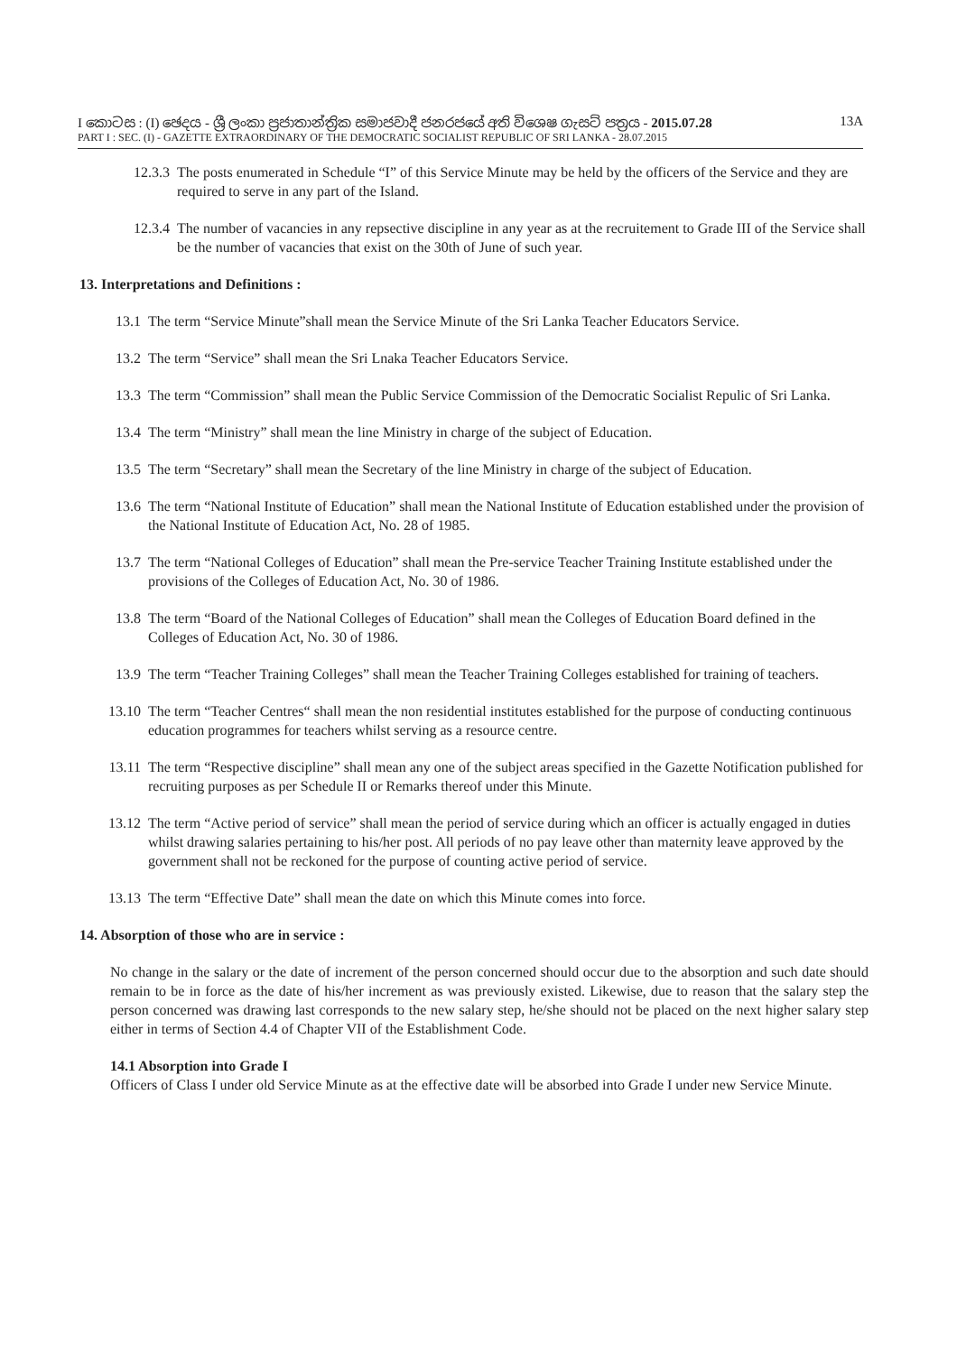I කොටස : (I) ඡෙදය - ශ්‍රී ලංකා ප්‍රජාතාන්ත්‍රික සමාජවාදී ජනරජයේ අති විශෙෂ ගැසට් පත්‍රය - 2015.07.28 13A
PART I : SEC. (I) - GAZETTE EXTRAORDINARY OF THE DEMOCRATIC SOCIALIST REPUBLIC OF SRI LANKA - 28.07.2015
12.3.3 The posts enumerated in Schedule “I” of this Service Minute may be held by the officers of the Service and they are required to serve in any part of the Island.
12.3.4 The number of vacancies in any repsective discipline in any year as at the recruitement to Grade III of the Service shall be the number of vacancies that exist on the 30th of June of such year.
13. Interpretations and Definitions :
13.1 The term “Service Minute”shall mean the Service Minute of the Sri Lanka Teacher Educators Service.
13.2 The term “Service” shall mean the Sri Lnaka Teacher Educators Service.
13.3 The term “Commission” shall mean the Public Service Commission of the Democratic Socialist Repulic of Sri Lanka.
13.4 The term “Ministry” shall mean the line Ministry in charge of the subject of Education.
13.5 The term “Secretary” shall mean the Secretary of the line Ministry in charge of the subject of Education.
13.6 The term “National Institute of Education” shall mean the National Institute of Education established under the provision of the National Institute of Education Act, No. 28 of 1985.
13.7 The term “National Colleges of Education” shall mean the Pre-service Teacher Training Institute established under the provisions of the Colleges of Education Act, No. 30 of 1986.
13.8 The term “Board of the National Colleges of Education” shall mean the Colleges of Education Board defined in the Colleges of Education Act, No. 30 of 1986.
13.9 The term “Teacher Training Colleges” shall mean the Teacher Training Colleges established for training of teachers.
13.10 The term “Teacher Centres“ shall mean the non residential institutes established for the purpose of conducting continuous education programmes for teachers whilst serving as a resource centre.
13.11 The term “Respective discipline” shall mean any one of the subject areas specified in the Gazette Notification published for recruiting purposes as per Schedule II or Remarks thereof under this Minute.
13.12 The term “Active period of service” shall mean the period of service during which an officer is actually engaged in duties whilst drawing salaries pertaining to his/her post. All periods of no pay leave other than maternity leave approved by the government shall not be reckoned for the purpose of counting active period of service.
13.13 The term “Effective Date” shall mean the date on which this Minute comes into force.
14. Absorption of those who are in service :
No change in the salary or the date of increment of the person concerned should occur due to the absorption and such date should remain to be in force as the date of his/her increment as was previously existed. Likewise, due to reason that the salary step the person concerned was drawing last corresponds to the new salary step, he/she should not be placed on the next higher salary step either in terms of Section 4.4 of Chapter VII of the Establishment Code.
14.1 Absorption into Grade I
Officers of Class I under old Service Minute as at the effective date will be absorbed into Grade I under new Service Minute.